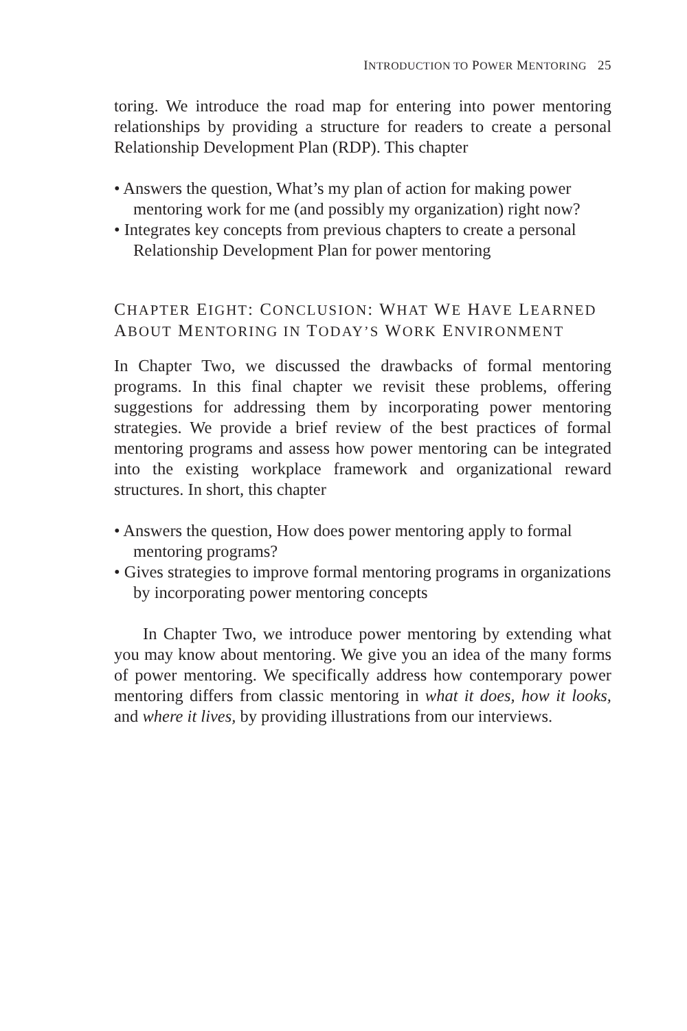INTRODUCTION TO POWER MENTORING 25
toring. We introduce the road map for entering into power mentoring relationships by providing a structure for readers to create a personal Relationship Development Plan (RDP). This chapter
• Answers the question, What’s my plan of action for making power mentoring work for me (and possibly my organization) right now?
• Integrates key concepts from previous chapters to create a personal Relationship Development Plan for power mentoring
CHAPTER EIGHT: CONCLUSION: WHAT WE HAVE LEARNED ABOUT MENTORING IN TODAY’S WORK ENVIRONMENT
In Chapter Two, we discussed the drawbacks of formal mentoring programs. In this final chapter we revisit these problems, offering suggestions for addressing them by incorporating power mentoring strategies. We provide a brief review of the best practices of formal mentoring programs and assess how power mentoring can be integrated into the existing workplace framework and organizational reward structures. In short, this chapter
• Answers the question, How does power mentoring apply to formal mentoring programs?
• Gives strategies to improve formal mentoring programs in organizations by incorporating power mentoring concepts
In Chapter Two, we introduce power mentoring by extending what you may know about mentoring. We give you an idea of the many forms of power mentoring. We specifically address how contemporary power mentoring differs from classic mentoring in what it does, how it looks, and where it lives, by providing illustrations from our interviews.